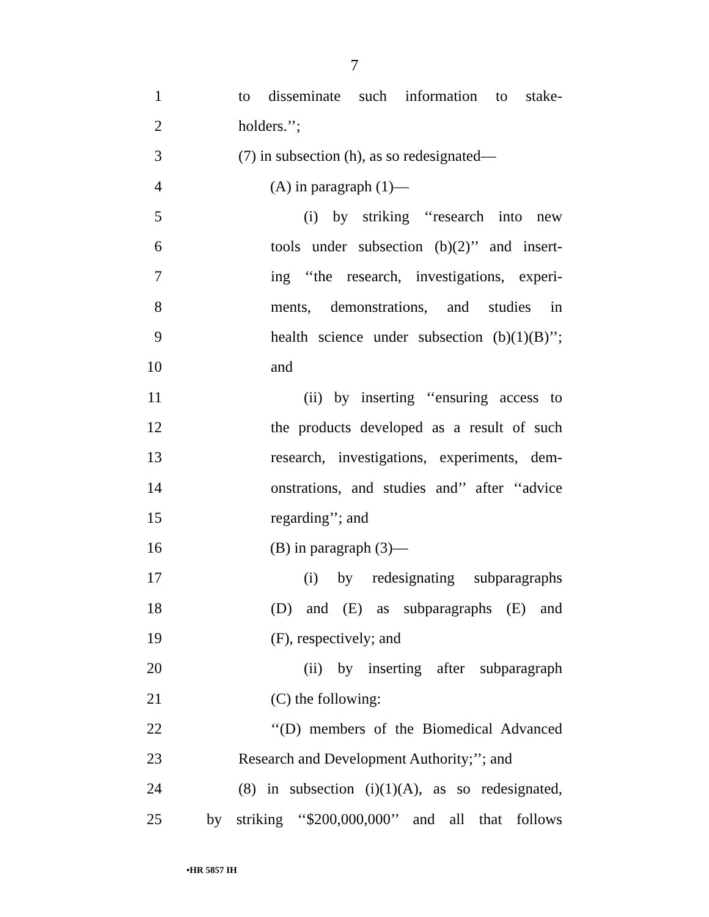7
1 to disseminate such information to stake-
2 holders.’’;
3 (7) in subsection (h), as so redesignated—
4 (A) in paragraph (1)—
5 (i) by striking ‘‘research into new
6 tools under subsection (b)(2)’’ and insert-
7 ing ‘‘the research, investigations, experi-
8 ments, demonstrations, and studies in
9 health science under subsection (b)(1)(B)’’;
10 and
11 (ii) by inserting ‘‘ensuring access to
12 the products developed as a result of such
13 research, investigations, experiments, dem-
14 onstrations, and studies and’’ after ‘‘advice
15 regarding’’; and
16 (B) in paragraph (3)—
17 (i) by redesignating subparagraphs
18 (D) and (E) as subparagraphs (E) and
19 (F), respectively; and
20 (ii) by inserting after subparagraph
21 (C) the following:
22 ‘‘(D) members of the Biomedical Advanced
23 Research and Development Authority;’’; and
24 (8) in subsection (i)(1)(A), as so redesignated,
25 by striking ‘‘$200,000,000’’ and all that follows
•HR 5857 IH